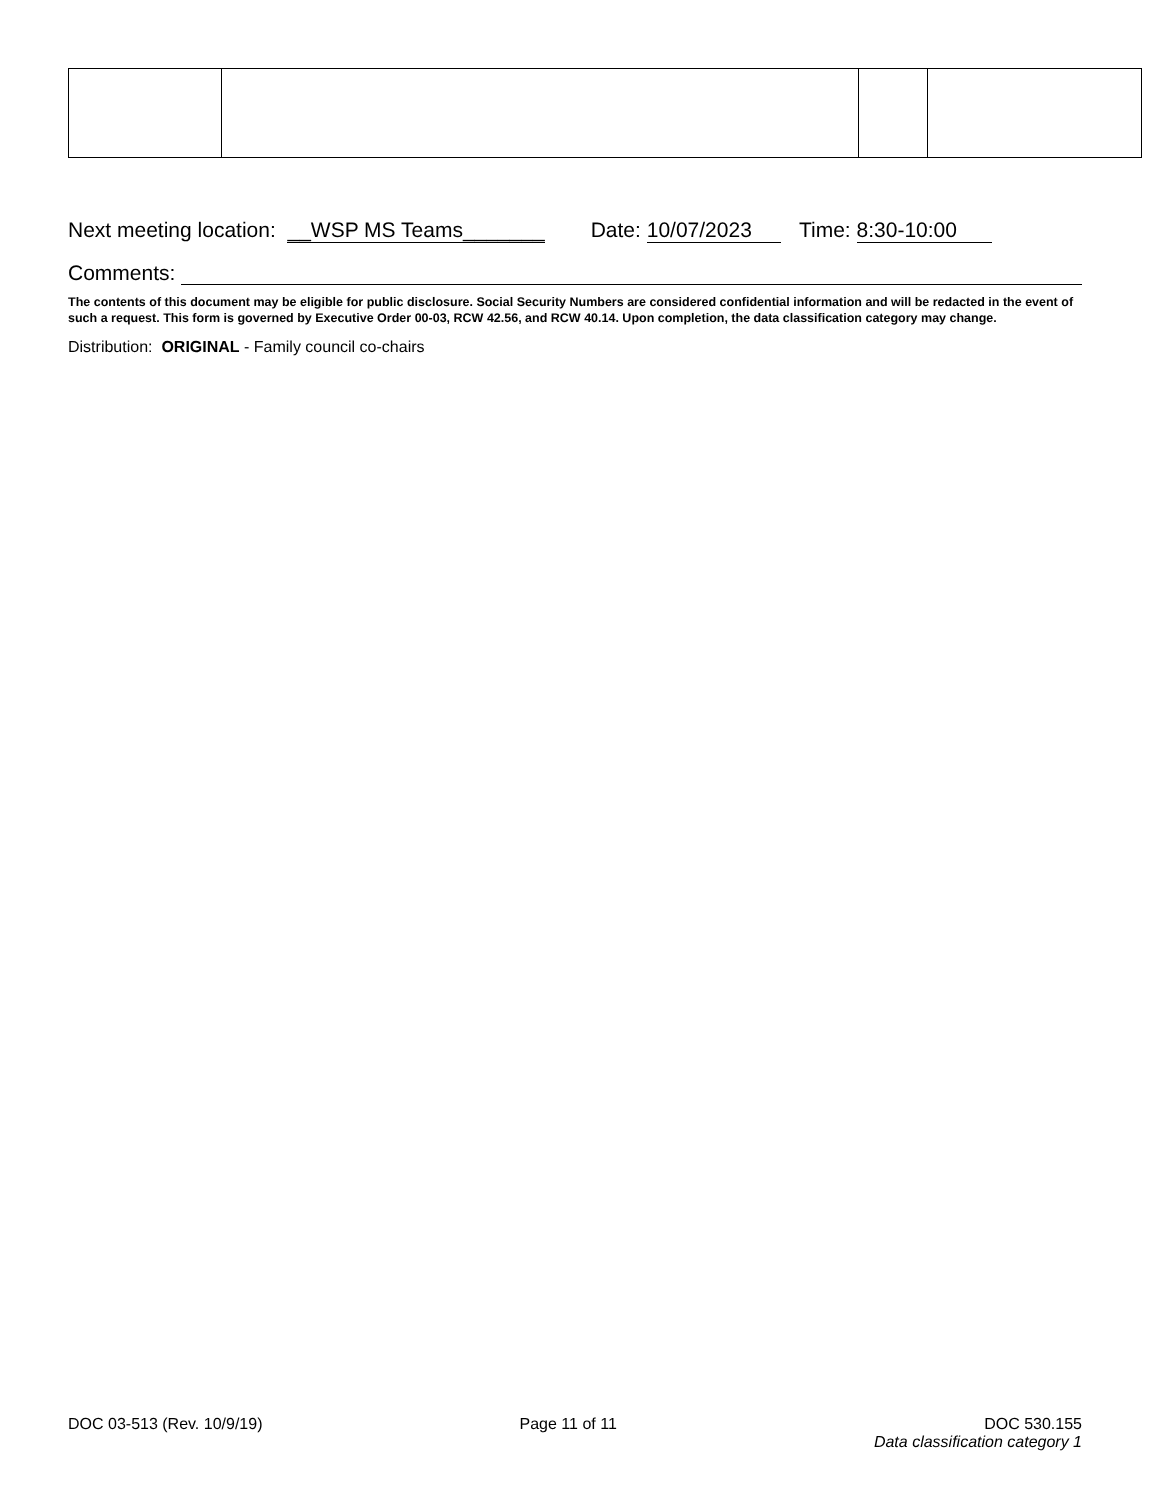Next meeting location: __WSP MS Teams_______ Date: 10/07/2023 Time: 8:30-10:00
Comments:
The contents of this document may be eligible for public disclosure. Social Security Numbers are considered confidential information and will be redacted in the event of such a request. This form is governed by Executive Order 00-03, RCW 42.56, and RCW 40.14. Upon completion, the data classification category may change.
Distribution: ORIGINAL - Family council co-chairs
DOC 03-513 (Rev. 10/9/19) Page 11 of 11 DOC 530.155
Data classification category 1